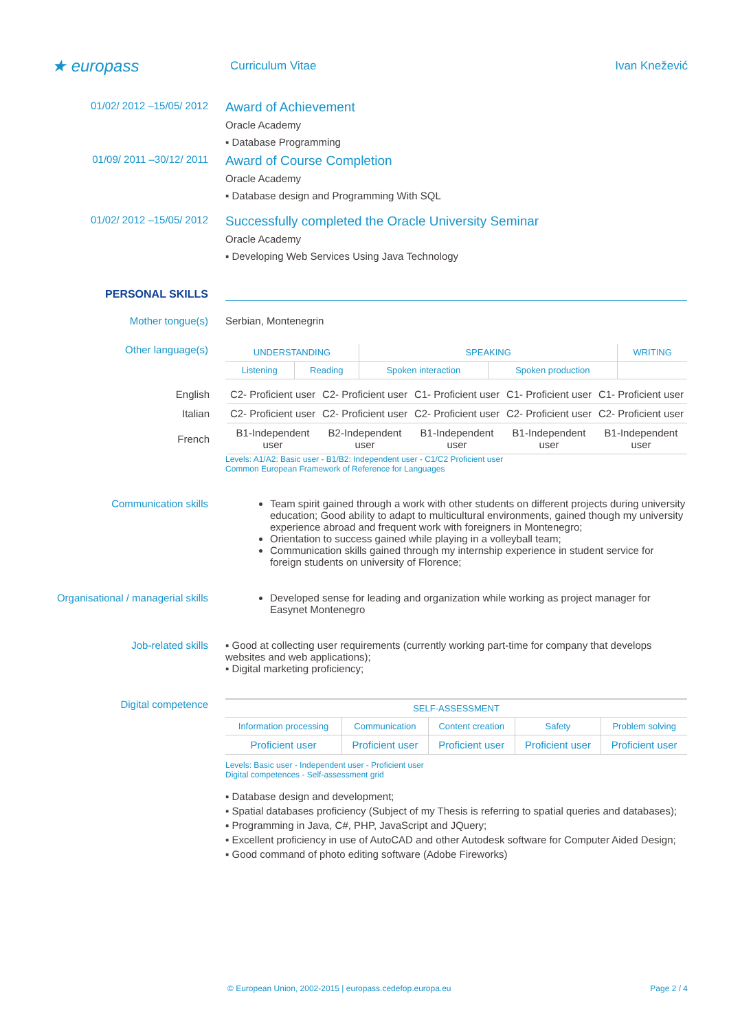★ europass
Curriculum Vitae Ivan Knežević
01/02/ 2012 –15/05/ 2012
Award of Achievement
Oracle Academy
▪ Database Programming
01/09/ 2011 –30/12/ 2011
Award of Course Completion
Oracle Academy
▪ Database design and Programming With SQL
01/02/ 2012 –15/05/ 2012
Successfully completed the Oracle University Seminar
Oracle Academy
▪ Developing Web Services Using Java Technology
PERSONAL SKILLS
Mother tongue(s) Serbian, Montenegrin
Other language(s)
| UNDERSTANDING | | SPEAKING | | WRITING |
| --- | --- | --- | --- | --- |
| Listening | Reading | Spoken interaction | Spoken production | |
| English | C2- Proficient user | C2- Proficient user | C1- Proficient user | C1- Proficient user | C1- Proficient user |
| Italian | C2- Proficient user | C2- Proficient user | C2- Proficient user | C2- Proficient user | C2- Proficient user |
| French | B1-Independent user | B2-Independent user | B1-Independent user | B1-Independent user | B1-Independent user |
Levels: A1/A2: Basic user - B1/B2: Independent user - C1/C2 Proficient user
Common European Framework of Reference for Languages
Communication skills Team spirit gained through a work with other students on different projects during university education; Good ability to adapt to multicultural environments, gained though my university experience abroad and frequent work with foreigners in Montenegro;
Orientation to success gained while playing in a volleyball team;
Communication skills gained through my internship experience in student service for foreign students on university of Florence;
Organisational / managerial skills
Developed sense for leading and organization while working as project manager for Easynet Montenegro
Job-related skills ▪ Good at collecting user requirements (currently working part-time for company that develops websites and web applications);
▪ Digital marketing proficiency;
Digital competence
| SELF-ASSESSMENT | | | | |
| --- | --- | --- | --- | --- |
| Information processing | Communication | Content creation | Safety | Problem solving |
| Proficient user | Proficient user | Proficient user | Proficient user | Proficient user |
Levels: Basic user - Independent user - Proficient user
Digital competences - Self-assessment grid
▪ Database design and development;
▪ Spatial databases proficiency (Subject of my Thesis is referring to spatial queries and databases);
▪ Programming in Java, C#, PHP, JavaScript and JQuery;
▪ Excellent proficiency in use of AutoCAD and other Autodesk software for Computer Aided Design;
▪ Good command of photo editing software (Adobe Fireworks)
© European Union, 2002-2015 | europass.cedefop.europa.eu Page 2 / 4